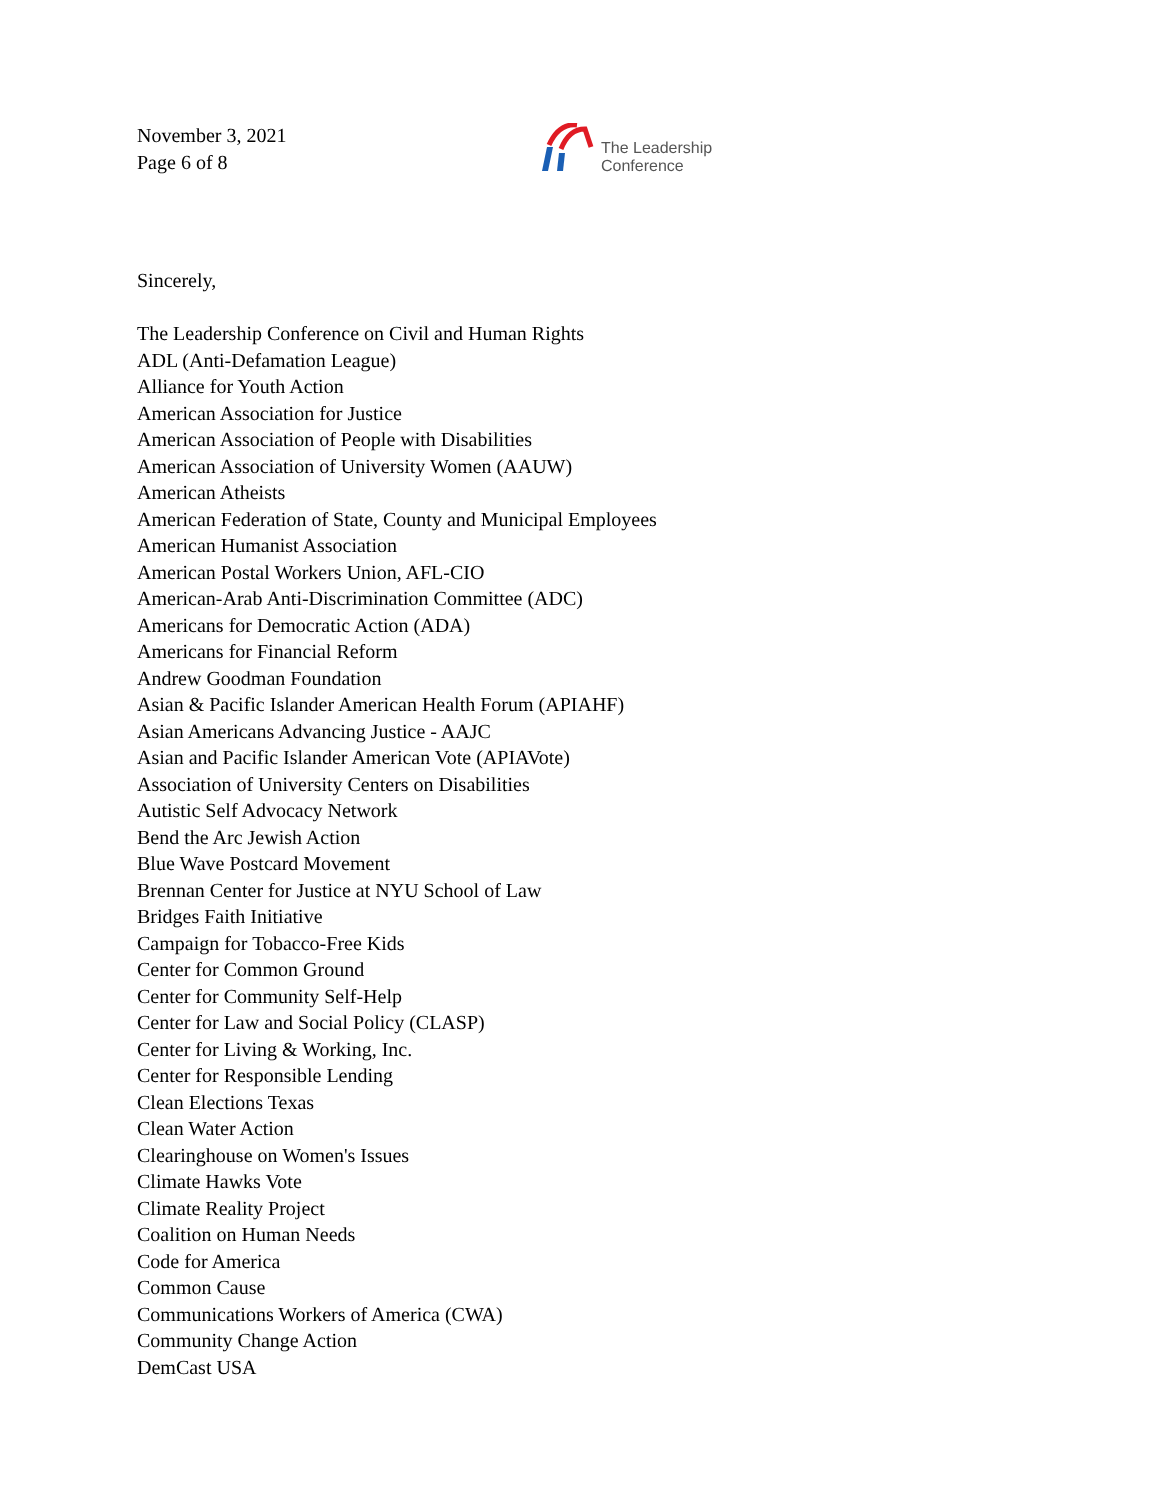November 3, 2021
Page 6 of 8
The Leadership
Conference
Sincerely,
The Leadership Conference on Civil and Human Rights
ADL (Anti-Defamation League)
Alliance for Youth Action
American Association for Justice
American Association of People with Disabilities
American Association of University Women (AAUW)
American Atheists
American Federation of State, County and Municipal Employees
American Humanist Association
American Postal Workers Union, AFL-CIO
American-Arab Anti-Discrimination Committee (ADC)
Americans for Democratic Action (ADA)
Americans for Financial Reform
Andrew Goodman Foundation
Asian & Pacific Islander American Health Forum (APIAHF)
Asian Americans Advancing Justice - AAJC
Asian and Pacific Islander American Vote (APIAVote)
Association of University Centers on Disabilities
Autistic Self Advocacy Network
Bend the Arc Jewish Action
Blue Wave Postcard Movement
Brennan Center for Justice at NYU School of Law
Bridges Faith Initiative
Campaign for Tobacco-Free Kids
Center for Common Ground
Center for Community Self-Help
Center for Law and Social Policy (CLASP)
Center for Living & Working, Inc.
Center for Responsible Lending
Clean Elections Texas
Clean Water Action
Clearinghouse on Women's Issues
Climate Hawks Vote
Climate Reality Project
Coalition on Human Needs
Code for America
Common Cause
Communications Workers of America (CWA)
Community Change Action
DemCast USA